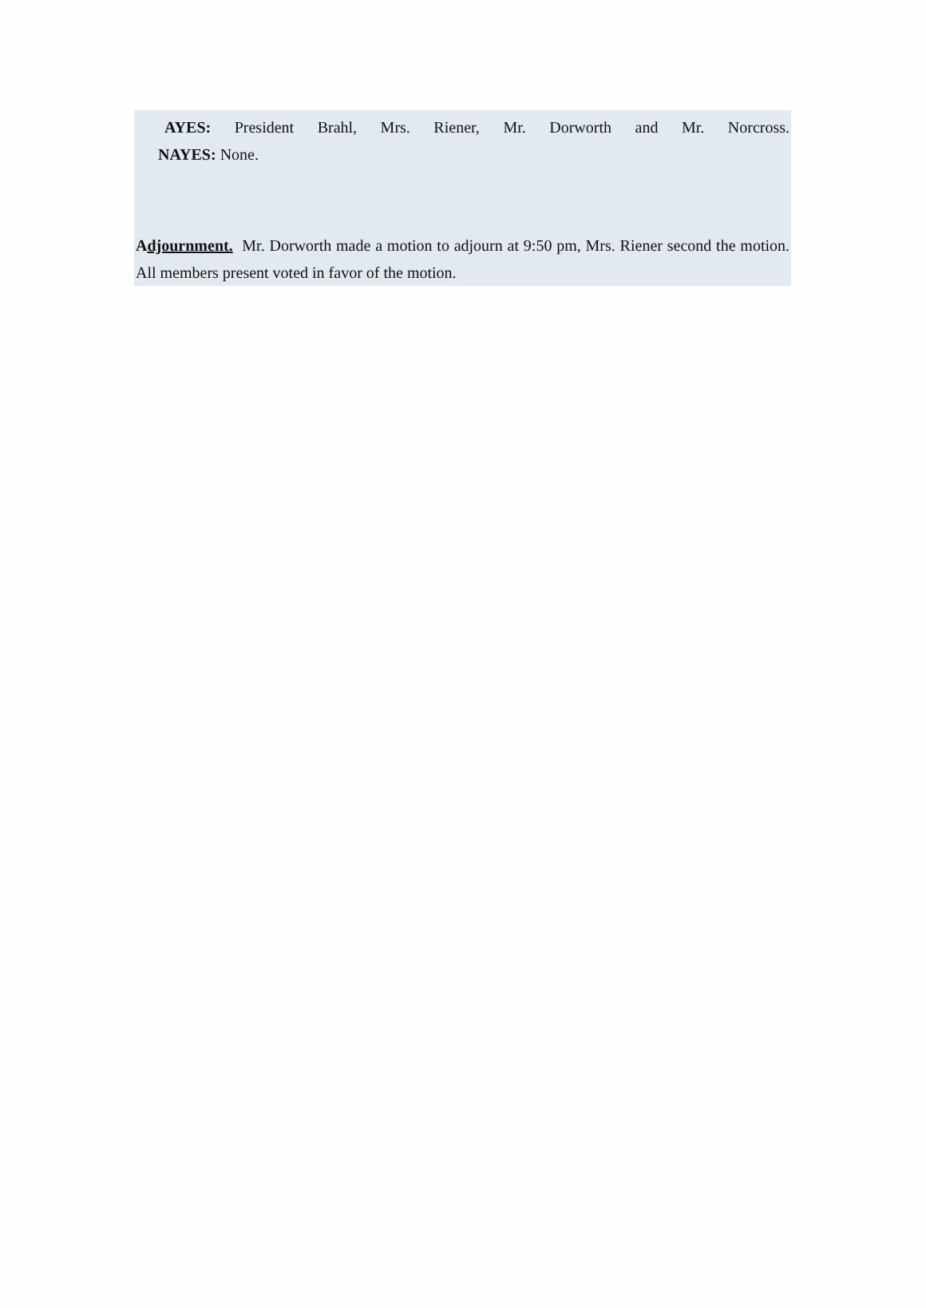AYES: President Brahl, Mrs. Riener, Mr. Dorworth and Mr. Norcross.
NAYES: None.
Adjournment. Mr. Dorworth made a motion to adjourn at 9:50 pm, Mrs. Riener second the motion. All members present voted in favor of the motion.